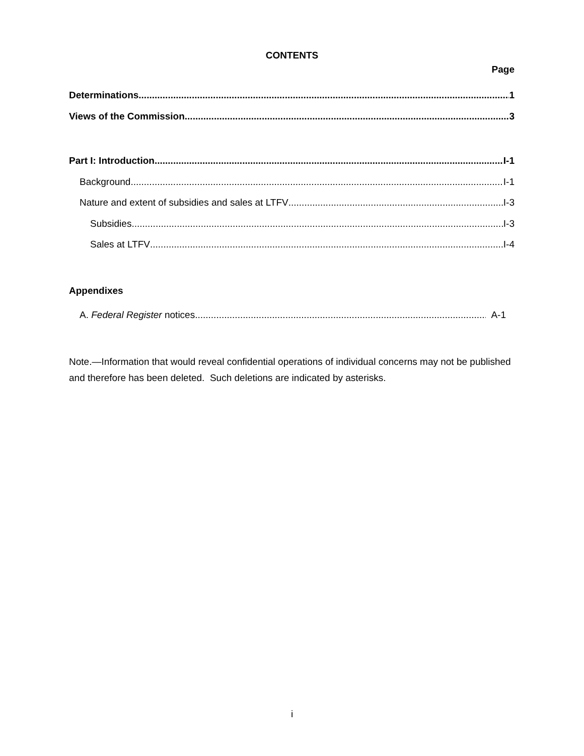CONTENTS
Page
Determinations 1
Views of the Commission 3
Part I: Introduction I-1
Background I-1
Nature and extent of subsidies and sales at LTFV I-3
Subsidies I-3
Sales at LTFV I-4
Appendixes
A. Federal Register notices A-1
Note.—Information that would reveal confidential operations of individual concerns may not be published and therefore has been deleted. Such deletions are indicated by asterisks.
i